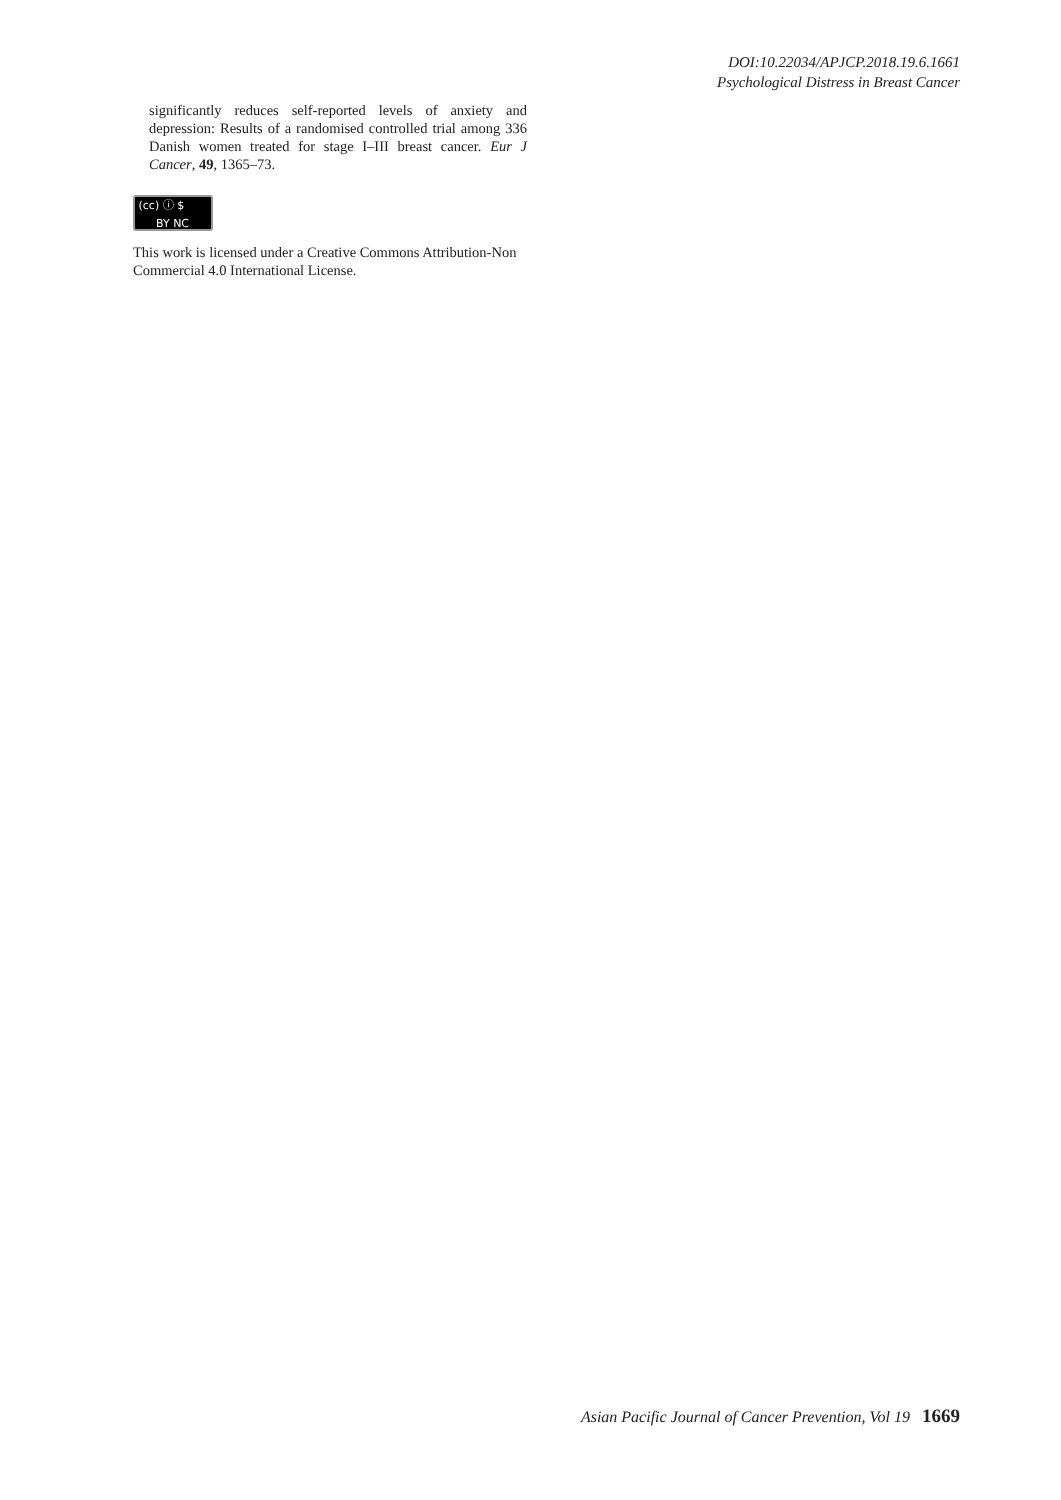DOI:10.22034/APJCP.2018.19.6.1661
Psychological Distress in Breast Cancer
significantly reduces self-reported levels of anxiety and depression: Results of a randomised controlled trial among 336 Danish women treated for stage I–III breast cancer. Eur J Cancer, 49, 1365–73.
(cc) ⓘ $
BY NC
This work is licensed under a Creative Commons Attribution-Non Commercial 4.0 International License.
Asian Pacific Journal of Cancer Prevention, Vol 19 1669